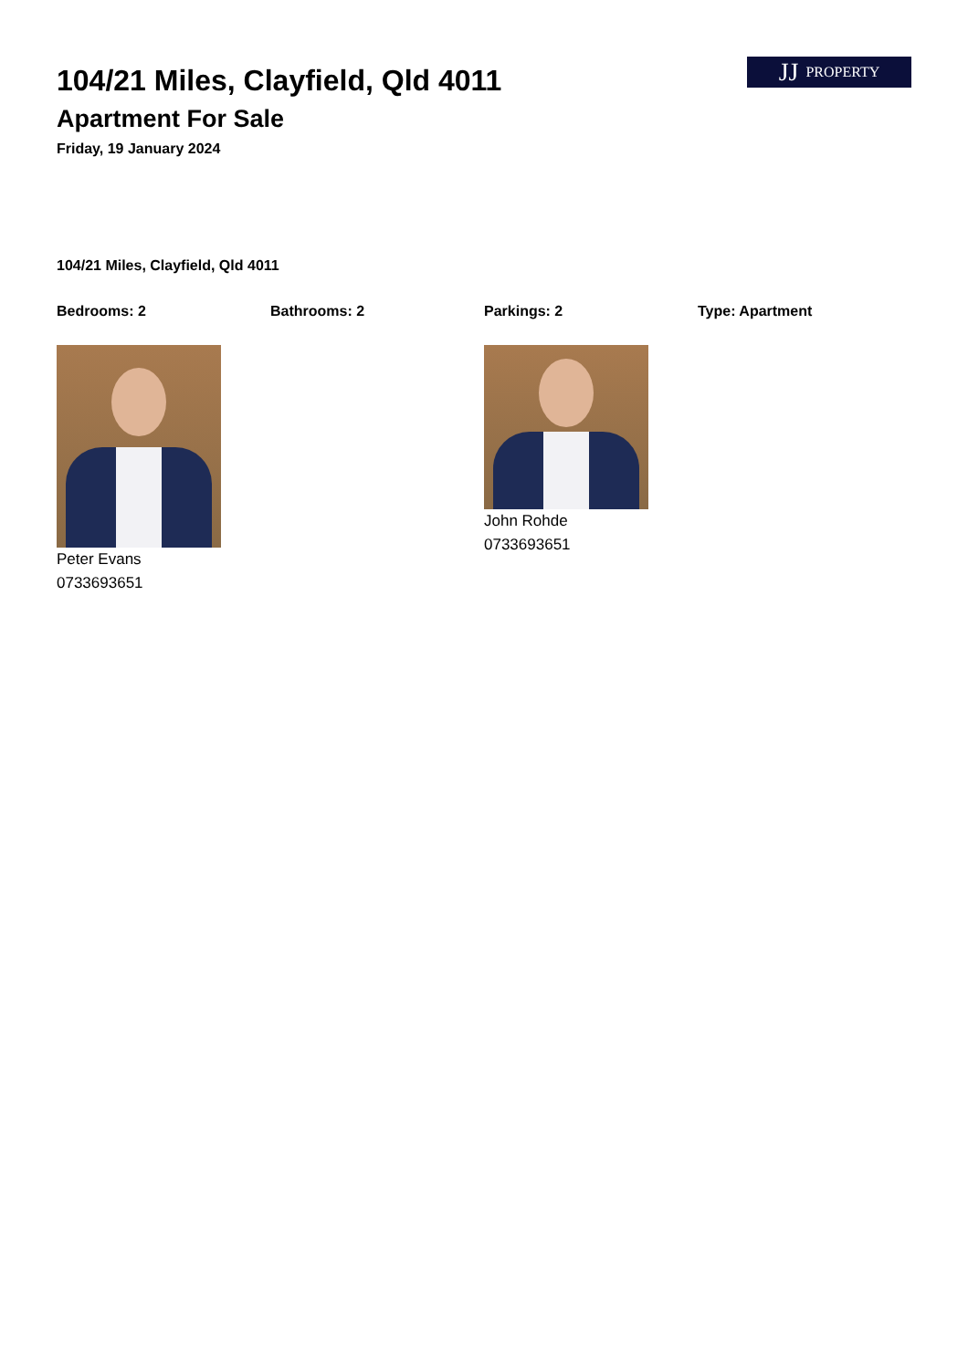JJ PROPERTY
104/21 Miles, Clayfield, Qld 4011
Apartment For Sale
Friday, 19 January 2024
104/21 Miles, Clayfield, Qld 4011
Bedrooms: 2 Bathrooms: 2 Parkings: 2 Type: Apartment
Peter Evans
0733693651
John Rohde
0733693651